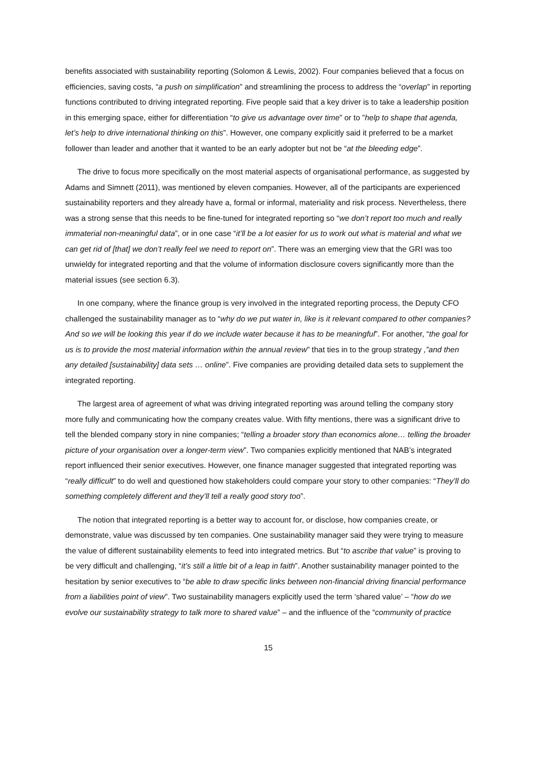benefits associated with sustainability reporting (Solomon & Lewis, 2002). Four companies believed that a focus on efficiencies, saving costs, “a push on simplification” and streamlining the process to address the “overlap” in reporting functions contributed to driving integrated reporting. Five people said that a key driver is to take a leadership position in this emerging space, either for differentiation “to give us advantage over time” or to ”help to shape that agenda, let’s help to drive international thinking on this”. However, one company explicitly said it preferred to be a market follower than leader and another that it wanted to be an early adopter but not be “at the bleeding edge”.
The drive to focus more specifically on the most material aspects of organisational performance, as suggested by Adams and Simnett (2011), was mentioned by eleven companies. However, all of the participants are experienced sustainability reporters and they already have a, formal or informal, materiality and risk process. Nevertheless, there was a strong sense that this needs to be fine-tuned for integrated reporting so “we don’t report too much and really immaterial non-meaningful data”, or in one case “it’ll be a lot easier for us to work out what is material and what we can get rid of [that] we don’t really feel we need to report on”. There was an emerging view that the GRI was too unwieldy for integrated reporting and that the volume of information disclosure covers significantly more than the material issues (see section 6.3).
In one company, where the finance group is very involved in the integrated reporting process, the Deputy CFO challenged the sustainability manager as to “why do we put water in, like is it relevant compared to other companies? And so we will be looking this year if do we include water because it has to be meaningful”. For another, “the goal for us is to provide the most material information within the annual review” that ties in to the group strategy ,”and then any detailed [sustainability] data sets … online”. Five companies are providing detailed data sets to supplement the integrated reporting.
The largest area of agreement of what was driving integrated reporting was around telling the company story more fully and communicating how the company creates value. With fifty mentions, there was a significant drive to tell the blended company story in nine companies; “telling a broader story than economics alone… telling the broader picture of your organisation over a longer-term view”. Two companies explicitly mentioned that NAB’s integrated report influenced their senior executives. However, one finance manager suggested that integrated reporting was “really difficult” to do well and questioned how stakeholders could compare your story to other companies: “They’ll do something completely different and they’ll tell a really good story too”.
The notion that integrated reporting is a better way to account for, or disclose, how companies create, or demonstrate, value was discussed by ten companies. One sustainability manager said they were trying to measure the value of different sustainability elements to feed into integrated metrics. But “to ascribe that value” is proving to be very difficult and challenging, “it’s still a little bit of a leap in faith”. Another sustainability manager pointed to the hesitation by senior executives to “be able to draw specific links between non-financial driving financial performance from a liabilities point of view”. Two sustainability managers explicitly used the term ‘shared value’ – “how do we evolve our sustainability strategy to talk more to shared value” – and the influence of the “community of practice
15